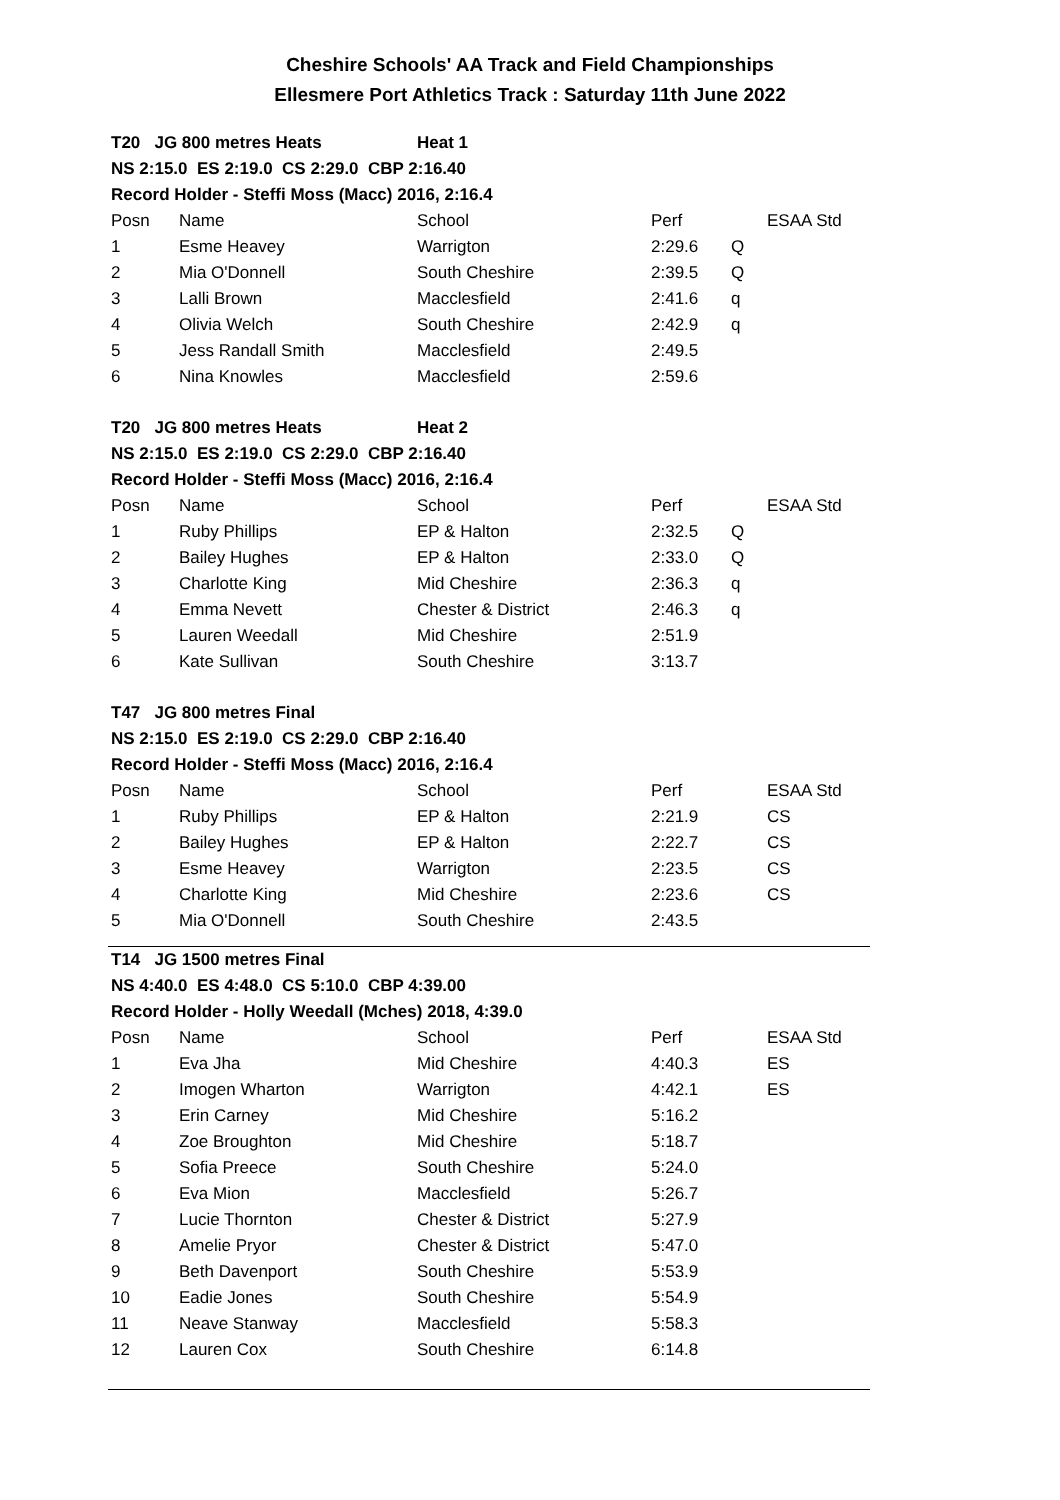Cheshire Schools' AA Track and Field Championships
Ellesmere Port Athletics Track : Saturday 11th June 2022
| T20 JG 800 metres Heats | | Heat 1 | | | |
| NS 2:15.0 ES 2:19.0 CS 2:29.0 CBP 2:16.40 | | | | | |
| Record Holder - Steffi Moss (Macc) 2016, 2:16.4 | | | | | |
| Posn | Name | School | Perf | | ESAA Std |
| 1 | Esme Heavey | Warrigton | 2:29.6 | Q | |
| 2 | Mia O'Donnell | South Cheshire | 2:39.5 | Q | |
| 3 | Lalli Brown | Macclesfield | 2:41.6 | q | |
| 4 | Olivia Welch | South Cheshire | 2:42.9 | q | |
| 5 | Jess Randall Smith | Macclesfield | 2:49.5 | | |
| 6 | Nina Knowles | Macclesfield | 2:59.6 | | |
| T20 JG 800 metres Heats | | Heat 2 | | | |
| NS 2:15.0 ES 2:19.0 CS 2:29.0 CBP 2:16.40 | | | | | |
| Record Holder - Steffi Moss (Macc) 2016, 2:16.4 | | | | | |
| Posn | Name | School | Perf | | ESAA Std |
| 1 | Ruby Phillips | EP & Halton | 2:32.5 | Q | |
| 2 | Bailey Hughes | EP & Halton | 2:33.0 | Q | |
| 3 | Charlotte King | Mid Cheshire | 2:36.3 | q | |
| 4 | Emma Nevett | Chester & District | 2:46.3 | q | |
| 5 | Lauren Weedall | Mid Cheshire | 2:51.9 | | |
| 6 | Kate Sullivan | South Cheshire | 3:13.7 | | |
| T47 JG 800 metres Final | | | | | |
| NS 2:15.0 ES 2:19.0 CS 2:29.0 CBP 2:16.40 | | | | | |
| Record Holder - Steffi Moss (Macc) 2016, 2:16.4 | | | | | |
| Posn | Name | School | Perf | | ESAA Std |
| 1 | Ruby Phillips | EP & Halton | 2:21.9 | | CS |
| 2 | Bailey Hughes | EP & Halton | 2:22.7 | | CS |
| 3 | Esme Heavey | Warrigton | 2:23.5 | | CS |
| 4 | Charlotte King | Mid Cheshire | 2:23.6 | | CS |
| 5 | Mia O'Donnell | South Cheshire | 2:43.5 | | |
| T14 JG 1500 metres Final | | | | | |
| NS 4:40.0 ES 4:48.0 CS 5:10.0 CBP 4:39.00 | | | | | |
| Record Holder - Holly Weedall (Mches) 2018, 4:39.0 | | | | | |
| Posn | Name | School | Perf | | ESAA Std |
| 1 | Eva Jha | Mid Cheshire | 4:40.3 | | ES |
| 2 | Imogen Wharton | Warrigton | 4:42.1 | | ES |
| 3 | Erin Carney | Mid Cheshire | 5:16.2 | | |
| 4 | Zoe Broughton | Mid Cheshire | 5:18.7 | | |
| 5 | Sofia Preece | South Cheshire | 5:24.0 | | |
| 6 | Eva Mion | Macclesfield | 5:26.7 | | |
| 7 | Lucie Thornton | Chester & District | 5:27.9 | | |
| 8 | Amelie Pryor | Chester & District | 5:47.0 | | |
| 9 | Beth Davenport | South Cheshire | 5:53.9 | | |
| 10 | Eadie Jones | South Cheshire | 5:54.9 | | |
| 11 | Neave Stanway | Macclesfield | 5:58.3 | | |
| 12 | Lauren Cox | South Cheshire | 6:14.8 | | |